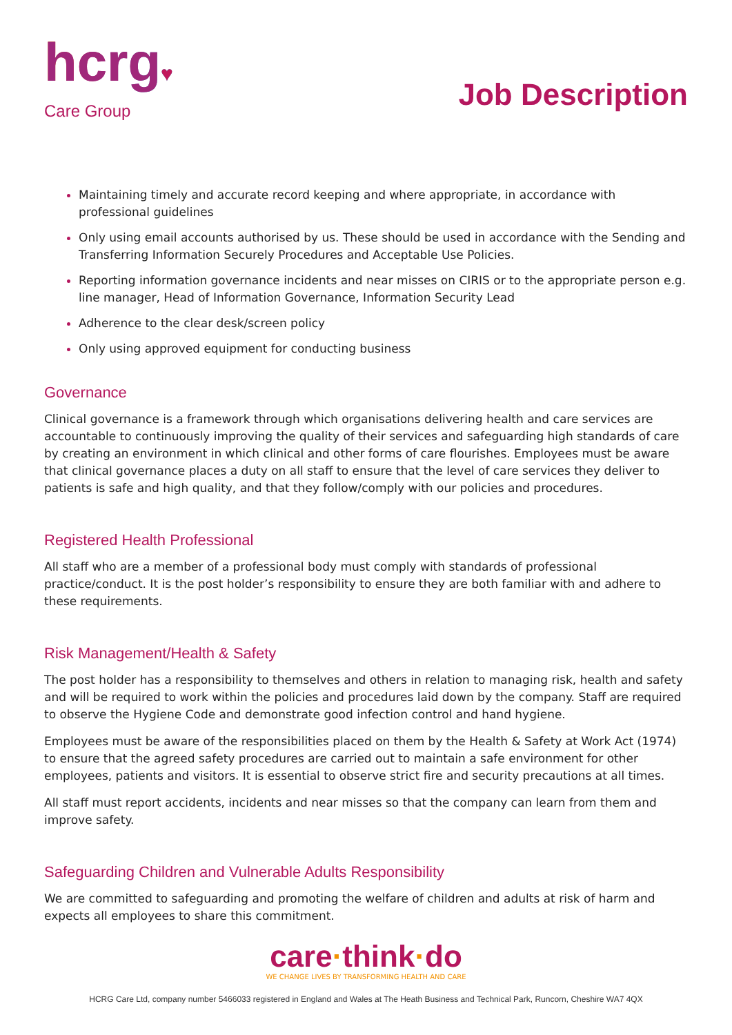hcrg♥
Care Group
Job Description
Maintaining timely and accurate record keeping and where appropriate, in accordance with professional guidelines
Only using email accounts authorised by us. These should be used in accordance with the Sending and Transferring Information Securely Procedures and Acceptable Use Policies.
Reporting information governance incidents and near misses on CIRIS or to the appropriate person e.g. line manager, Head of Information Governance, Information Security Lead
Adherence to the clear desk/screen policy
Only using approved equipment for conducting business
Governance
Clinical governance is a framework through which organisations delivering health and care services are accountable to continuously improving the quality of their services and safeguarding high standards of care by creating an environment in which clinical and other forms of care flourishes. Employees must be aware that clinical governance places a duty on all staff to ensure that the level of care services they deliver to patients is safe and high quality, and that they follow/comply with our policies and procedures.
Registered Health Professional
All staff who are a member of a professional body must comply with standards of professional practice/conduct. It is the post holder’s responsibility to ensure they are both familiar with and adhere to these requirements.
Risk Management/Health & Safety
The post holder has a responsibility to themselves and others in relation to managing risk, health and safety and will be required to work within the policies and procedures laid down by the company. Staff are required to observe the Hygiene Code and demonstrate good infection control and hand hygiene.
Employees must be aware of the responsibilities placed on them by the Health & Safety at Work Act (1974) to ensure that the agreed safety procedures are carried out to maintain a safe environment for other employees, patients and visitors. It is essential to observe strict fire and security precautions at all times.
All staff must report accidents, incidents and near misses so that the company can learn from them and improve safety.
Safeguarding Children and Vulnerable Adults Responsibility
We are committed to safeguarding and promoting the welfare of children and adults at risk of harm and expects all employees to share this commitment.
care·think·do
WE CHANGE LIVES BY TRANSFORMING HEALTH AND CARE
HCRG Care Ltd, company number 5466033 registered in England and Wales at The Heath Business and Technical Park, Runcorn, Cheshire WA7 4QX